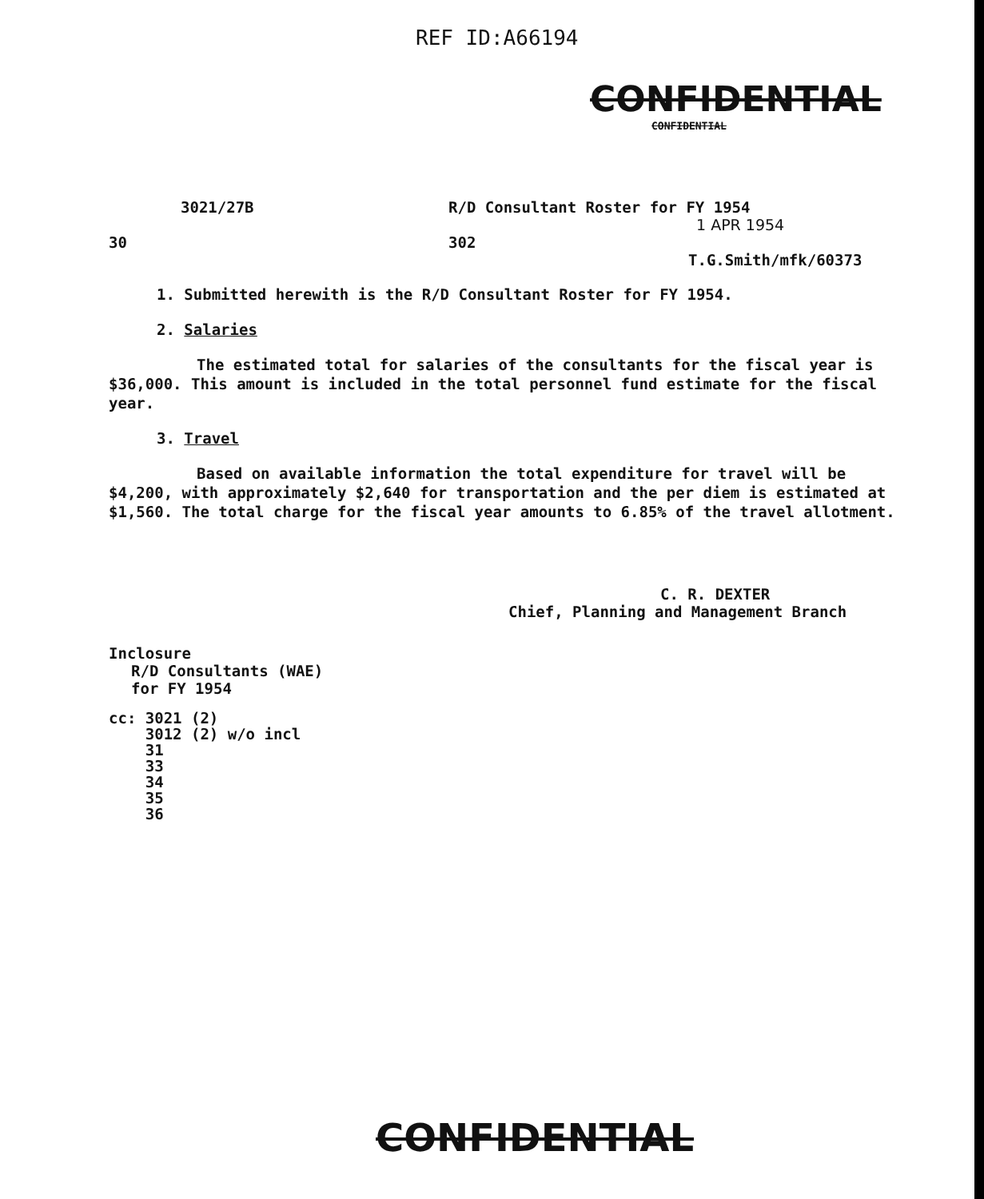REF ID:A66194
CONFIDENTIAL
CONFIDENTIAL
3021/27B R/D Consultant Roster for FY 1954
1 APR 1954
30 302
T.G.Smith/mfk/60373
1. Submitted herewith is the R/D Consultant Roster for FY 1954.
2. Salaries
The estimated total for salaries of the consultants for the fiscal year is $36,000. This amount is included in the total personnel fund estimate for the fiscal year.
3. Travel
Based on available information the total expenditure for travel will be $4,200, with approximately $2,640 for transportation and the per diem is estimated at $1,560. The total charge for the fiscal year amounts to 6.85% of the travel allotment.
C. R. DEXTER
Chief, Planning and Management Branch
Inclosure
R/D Consultants (WAE)
for FY 1954
cc: 3021 (2)
3012 (2) w/o incl
31
33
34
35
36
CONFIDENTIAL